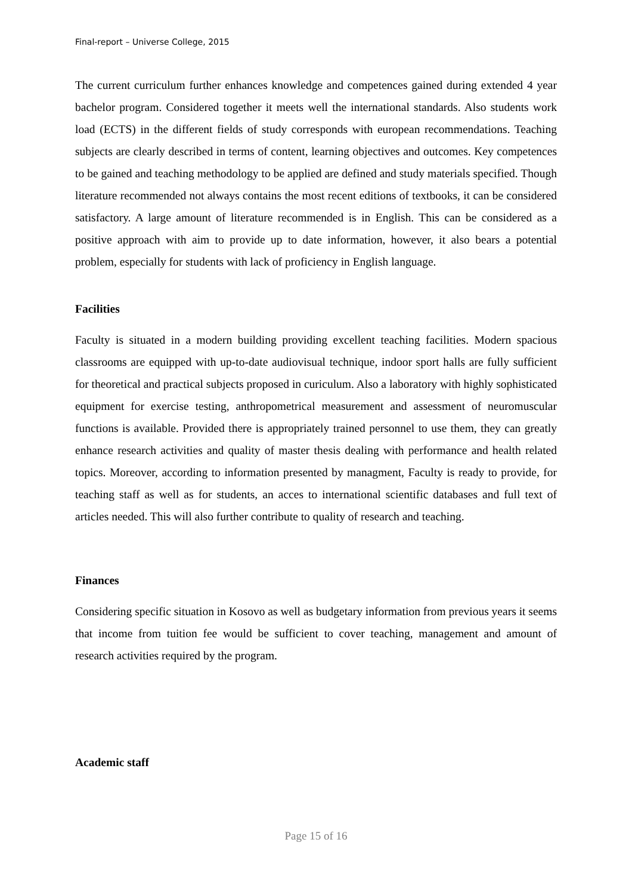Final-report – Universe College, 2015
The current curriculum further enhances knowledge and competences gained during extended 4 year bachelor program. Considered together it meets well the international standards. Also students work load (ECTS) in the different fields of study corresponds with european recommendations. Teaching subjects are clearly described in terms of content, learning objectives and outcomes. Key competences to be gained and teaching methodology to be applied are defined and study materials specified. Though literature recommended not always contains the most recent editions of textbooks, it can be considered satisfactory. A large amount of literature recommended is in English. This can be considered as a positive approach with aim to provide up to date information, however, it also bears a potential problem, especially for students with lack of proficiency in English language.
Facilities
Faculty is situated in a modern building providing excellent teaching facilities. Modern spacious classrooms are equipped with up-to-date audiovisual technique, indoor sport halls are fully sufficient for theoretical and practical subjects proposed in curiculum. Also a laboratory with highly sophisticated equipment for exercise testing, anthropometrical measurement and assessment of neuromuscular functions is available. Provided there is appropriately trained personnel to use them, they can greatly enhance research activities and quality of master thesis dealing with performance and health related topics. Moreover, according to information presented by managment, Faculty is ready to provide, for teaching staff as well as for students, an acces to international scientific databases and full text of articles needed. This will also further contribute to quality of research and teaching.
Finances
Considering specific situation in Kosovo as well as budgetary information from previous years it seems that income from tuition fee would be sufficient to cover teaching, management and amount of research activities required by the program.
Academic staff
Page 15 of 16